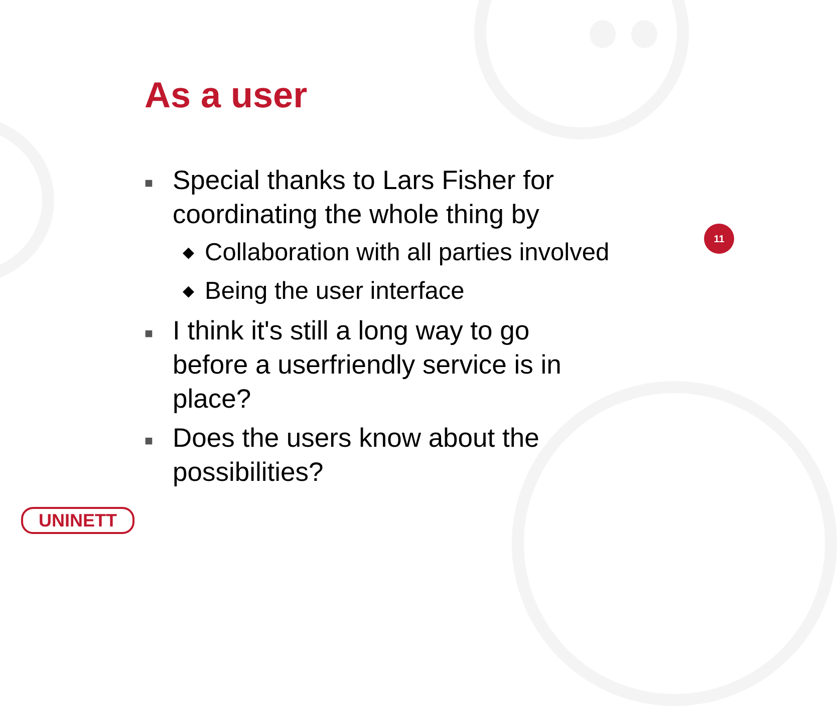As a user
■ Special thanks to Lars Fisher for coordinating the whole thing by
◆ Collaboration with all parties involved
◆ Being the user interface
■ I think it's still a long way to go before a userfriendly service is in place?
■ Does the users know about the possibilities?
11
UNINETT